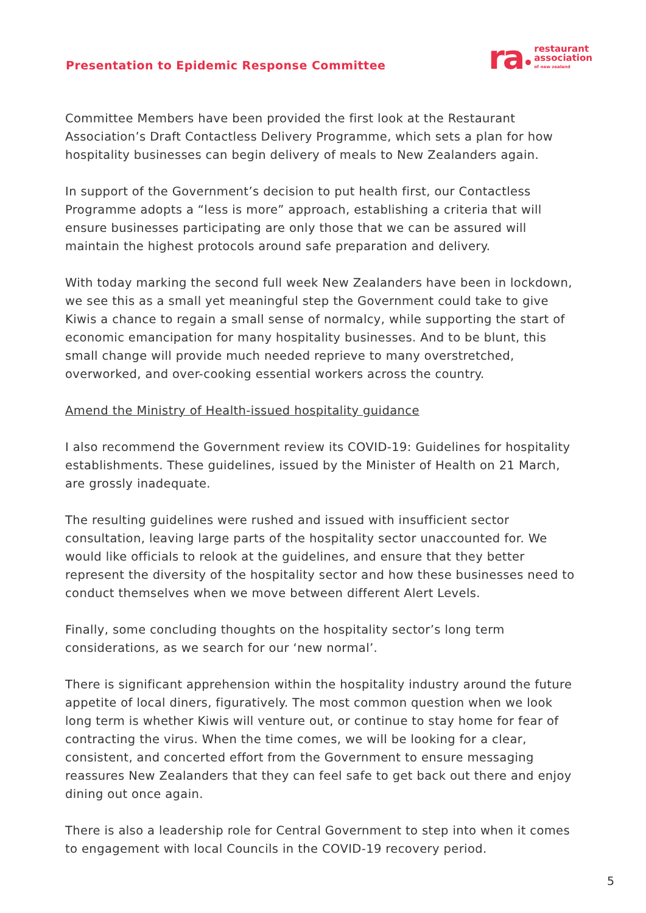Presentation to Epidemic Response Committee
ra restaurant
association
of new zealand
Committee Members have been provided the first look at the Restaurant Association’s Draft Contactless Delivery Programme, which sets a plan for how hospitality businesses can begin delivery of meals to New Zealanders again.
In support of the Government’s decision to put health first, our Contactless Programme adopts a “less is more” approach, establishing a criteria that will ensure businesses participating are only those that we can be assured will maintain the highest protocols around safe preparation and delivery.
With today marking the second full week New Zealanders have been in lockdown, we see this as a small yet meaningful step the Government could take to give Kiwis a chance to regain a small sense of normalcy, while supporting the start of economic emancipation for many hospitality businesses. And to be blunt, this small change will provide much needed reprieve to many overstretched, overworked, and over-cooking essential workers across the country.
Amend the Ministry of Health-issued hospitality guidance
I also recommend the Government review its COVID-19: Guidelines for hospitality establishments. These guidelines, issued by the Minister of Health on 21 March, are grossly inadequate.
The resulting guidelines were rushed and issued with insufficient sector consultation, leaving large parts of the hospitality sector unaccounted for. We would like officials to relook at the guidelines, and ensure that they better represent the diversity of the hospitality sector and how these businesses need to conduct themselves when we move between different Alert Levels.
Finally, some concluding thoughts on the hospitality sector’s long term considerations, as we search for our ‘new normal’.
There is significant apprehension within the hospitality industry around the future appetite of local diners, figuratively. The most common question when we look long term is whether Kiwis will venture out, or continue to stay home for fear of contracting the virus. When the time comes, we will be looking for a clear, consistent, and concerted effort from the Government to ensure messaging reassures New Zealanders that they can feel safe to get back out there and enjoy dining out once again.
There is also a leadership role for Central Government to step into when it comes to engagement with local Councils in the COVID-19 recovery period.
5